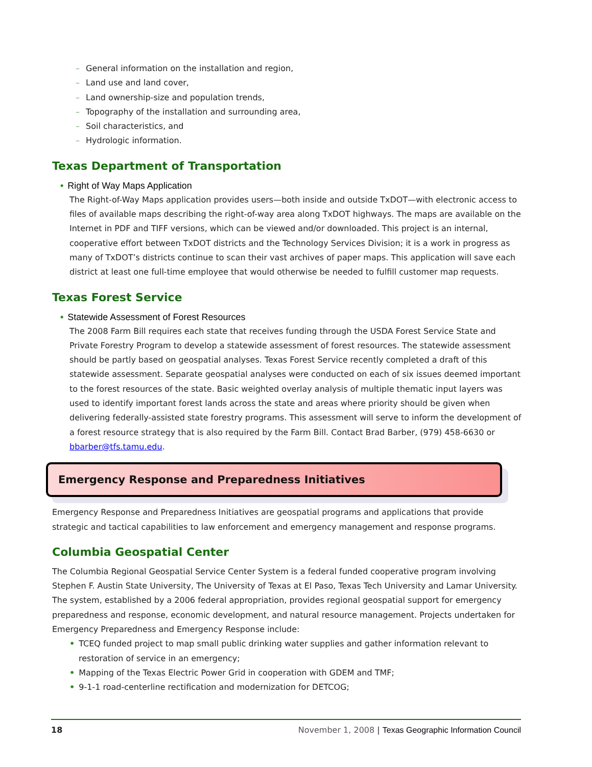– General information on the installation and region,
– Land use and land cover,
– Land ownership-size and population trends,
– Topography of the installation and surrounding area,
– Soil characteristics, and
– Hydrologic information.
Texas Department of Transportation
• Right of Way Maps Application
The Right-of-Way Maps application provides users—both inside and outside TxDOT—with electronic access to files of available maps describing the right-of-way area along TxDOT highways. The maps are available on the Internet in PDF and TIFF versions, which can be viewed and/or downloaded. This project is an internal, cooperative effort between TxDOT districts and the Technology Services Division; it is a work in progress as many of TxDOT’s districts continue to scan their vast archives of paper maps. This application will save each district at least one full-time employee that would otherwise be needed to fulfill customer map requests.
Texas Forest Service
• Statewide Assessment of Forest Resources
The 2008 Farm Bill requires each state that receives funding through the USDA Forest Service State and Private Forestry Program to develop a statewide assessment of forest resources. The statewide assessment should be partly based on geospatial analyses. Texas Forest Service recently completed a draft of this statewide assessment. Separate geospatial analyses were conducted on each of six issues deemed important to the forest resources of the state. Basic weighted overlay analysis of multiple thematic input layers was used to identify important forest lands across the state and areas where priority should be given when delivering federally-assisted state forestry programs. This assessment will serve to inform the development of a forest resource strategy that is also required by the Farm Bill. Contact Brad Barber, (979) 458-6630 or bbarber@tfs.tamu.edu.
Emergency Response and Preparedness Initiatives
Emergency Response and Preparedness Initiatives are geospatial programs and applications that provide strategic and tactical capabilities to law enforcement and emergency management and response programs.
Columbia Geospatial Center
The Columbia Regional Geospatial Service Center System is a federal funded cooperative program involving Stephen F. Austin State University, The University of Texas at El Paso, Texas Tech University and Lamar University. The system, established by a 2006 federal appropriation, provides regional geospatial support for emergency preparedness and response, economic development, and natural resource management. Projects undertaken for Emergency Preparedness and Emergency Response include:
• TCEQ funded project to map small public drinking water supplies and gather information relevant to restoration of service in an emergency;
• Mapping of the Texas Electric Power Grid in cooperation with GDEM and TMF;
• 9-1-1 road-centerline rectification and modernization for DETCOG;
18 November 1, 2008 | Texas Geographic Information Council